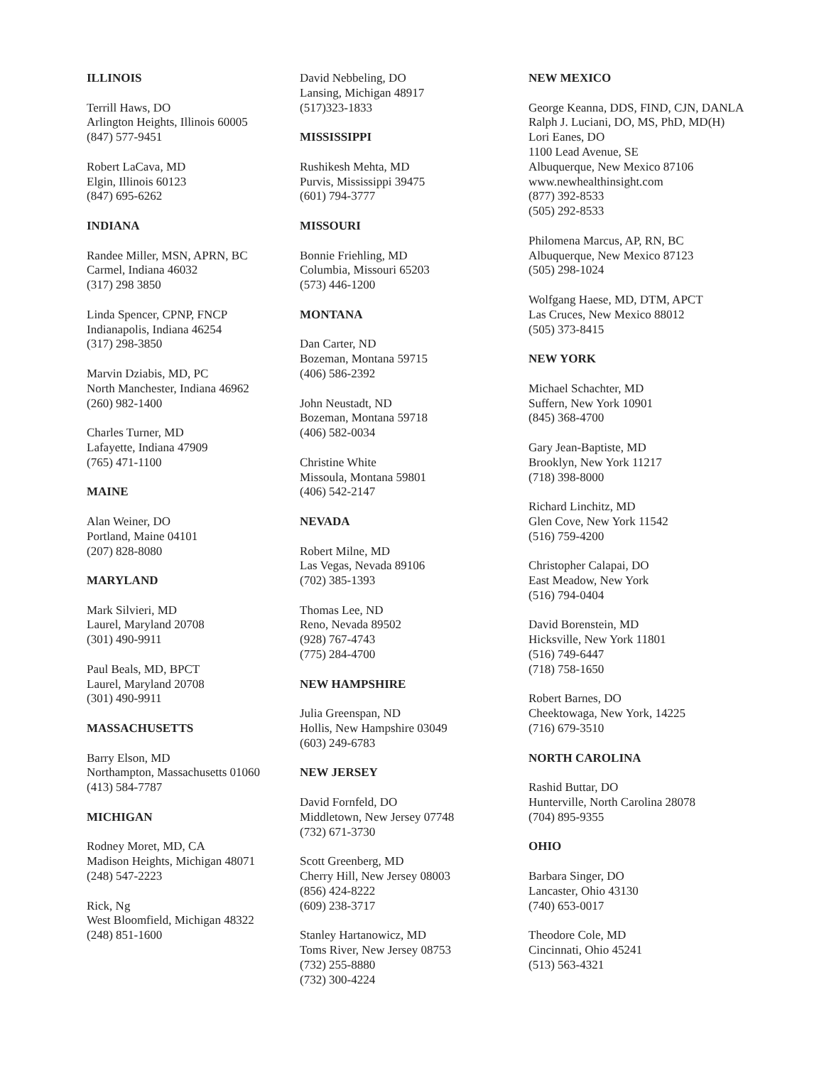ILLINOIS
Terrill Haws, DO
Arlington Heights, Illinois 60005
(847) 577-9451
Robert LaCava, MD
Elgin, Illinois 60123
(847) 695-6262
INDIANA
Randee Miller, MSN, APRN, BC
Carmel, Indiana 46032
(317) 298 3850
Linda Spencer, CPNP, FNCP
Indianapolis, Indiana 46254
(317) 298-3850
Marvin Dziabis, MD, PC
North Manchester, Indiana 46962
(260) 982-1400
Charles Turner, MD
Lafayette, Indiana 47909
(765) 471-1100
MAINE
Alan Weiner, DO
Portland, Maine 04101
(207) 828-8080
MARYLAND
Mark Silvieri, MD
Laurel, Maryland 20708
(301) 490-9911
Paul Beals, MD, BPCT
Laurel, Maryland 20708
(301) 490-9911
MASSACHUSETTS
Barry Elson, MD
Northampton, Massachusetts 01060
(413) 584-7787
MICHIGAN
Rodney Moret, MD, CA
Madison Heights, Michigan 48071
(248) 547-2223
Rick, Ng
West Bloomfield, Michigan 48322
(248) 851-1600
David Nebbeling, DO
Lansing, Michigan 48917
(517)323-1833
MISSISSIPPI
Rushikesh Mehta, MD
Purvis, Mississippi 39475
(601) 794-3777
MISSOURI
Bonnie Friehling, MD
Columbia, Missouri 65203
(573) 446-1200
MONTANA
Dan Carter, ND
Bozeman, Montana 59715
(406) 586-2392
John Neustadt, ND
Bozeman, Montana 59718
(406) 582-0034
Christine White
Missoula, Montana 59801
(406) 542-2147
NEVADA
Robert Milne, MD
Las Vegas, Nevada 89106
(702) 385-1393
Thomas Lee, ND
Reno, Nevada 89502
(928) 767-4743
(775) 284-4700
NEW HAMPSHIRE
Julia Greenspan, ND
Hollis, New Hampshire 03049
(603) 249-6783
NEW JERSEY
David Fornfeld, DO
Middletown, New Jersey 07748
(732) 671-3730
Scott Greenberg, MD
Cherry Hill, New Jersey 08003
(856) 424-8222
(609) 238-3717
Stanley Hartanowicz, MD
Toms River, New Jersey 08753
(732) 255-8880
(732) 300-4224
NEW MEXICO
George Keanna, DDS, FIND, CJN, DANLA
Ralph J. Luciani, DO, MS, PhD, MD(H)
Lori Eanes, DO
1100 Lead Avenue, SE
Albuquerque, New Mexico 87106
www.newhealthinsight.com
(877) 392-8533
(505) 292-8533
Philomena Marcus, AP, RN, BC
Albuquerque, New Mexico 87123
(505) 298-1024
Wolfgang Haese, MD, DTM, APCT
Las Cruces, New Mexico 88012
(505) 373-8415
NEW YORK
Michael Schachter, MD
Suffern, New York 10901
(845) 368-4700
Gary Jean-Baptiste, MD
Brooklyn, New York 11217
(718) 398-8000
Richard Linchitz, MD
Glen Cove, New York 11542
(516) 759-4200
Christopher Calapai, DO
East Meadow, New York
(516) 794-0404
David Borenstein, MD
Hicksville, New York 11801
(516) 749-6447
(718) 758-1650
Robert Barnes, DO
Cheektowaga, New York, 14225
(716) 679-3510
NORTH CAROLINA
Rashid Buttar, DO
Hunterville, North Carolina 28078
(704) 895-9355
OHIO
Barbara Singer, DO
Lancaster, Ohio 43130
(740) 653-0017
Theodore Cole, MD
Cincinnati, Ohio 45241
(513) 563-4321